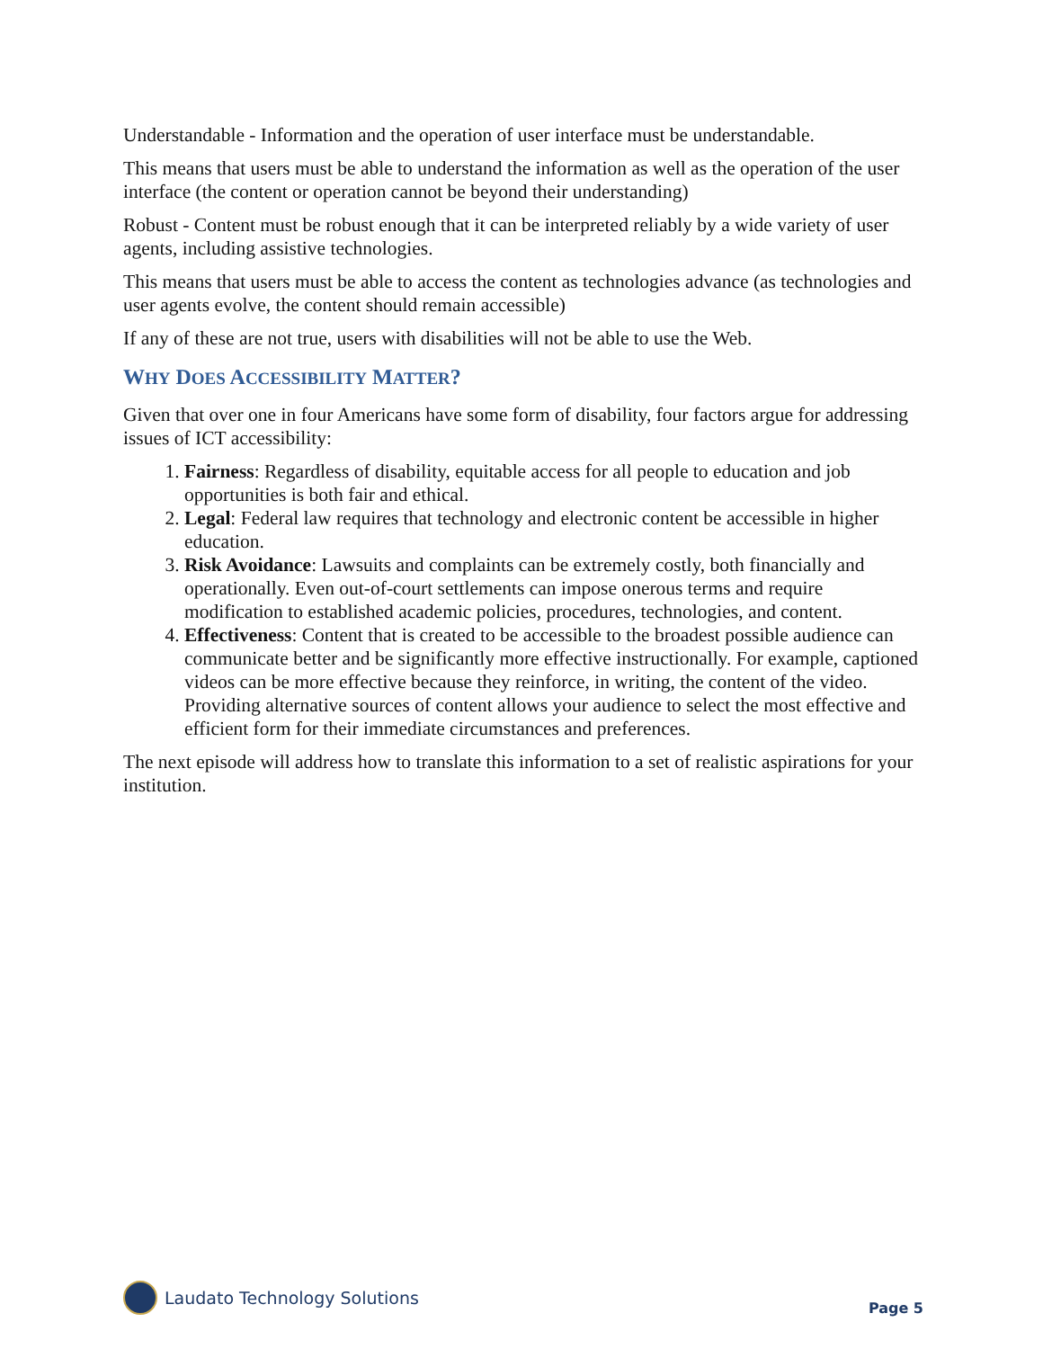Understandable - Information and the operation of user interface must be understandable.
This means that users must be able to understand the information as well as the operation of the user interface (the content or operation cannot be beyond their understanding)
Robust - Content must be robust enough that it can be interpreted reliably by a wide variety of user agents, including assistive technologies.
This means that users must be able to access the content as technologies advance (as technologies and user agents evolve, the content should remain accessible)
If any of these are not true, users with disabilities will not be able to use the Web.
WHY DOES ACCESSIBILITY MATTER?
Given that over one in four Americans have some form of disability, four factors argue for addressing issues of ICT accessibility:
1. Fairness: Regardless of disability, equitable access for all people to education and job opportunities is both fair and ethical.
2. Legal: Federal law requires that technology and electronic content be accessible in higher education.
3. Risk Avoidance: Lawsuits and complaints can be extremely costly, both financially and operationally. Even out-of-court settlements can impose onerous terms and require modification to established academic policies, procedures, technologies, and content.
4. Effectiveness: Content that is created to be accessible to the broadest possible audience can communicate better and be significantly more effective instructionally. For example, captioned videos can be more effective because they reinforce, in writing, the content of the video. Providing alternative sources of content allows your audience to select the most effective and efficient form for their immediate circumstances and preferences.
The next episode will address how to translate this information to a set of realistic aspirations for your institution.
Laudato Technology Solutions
Page 5